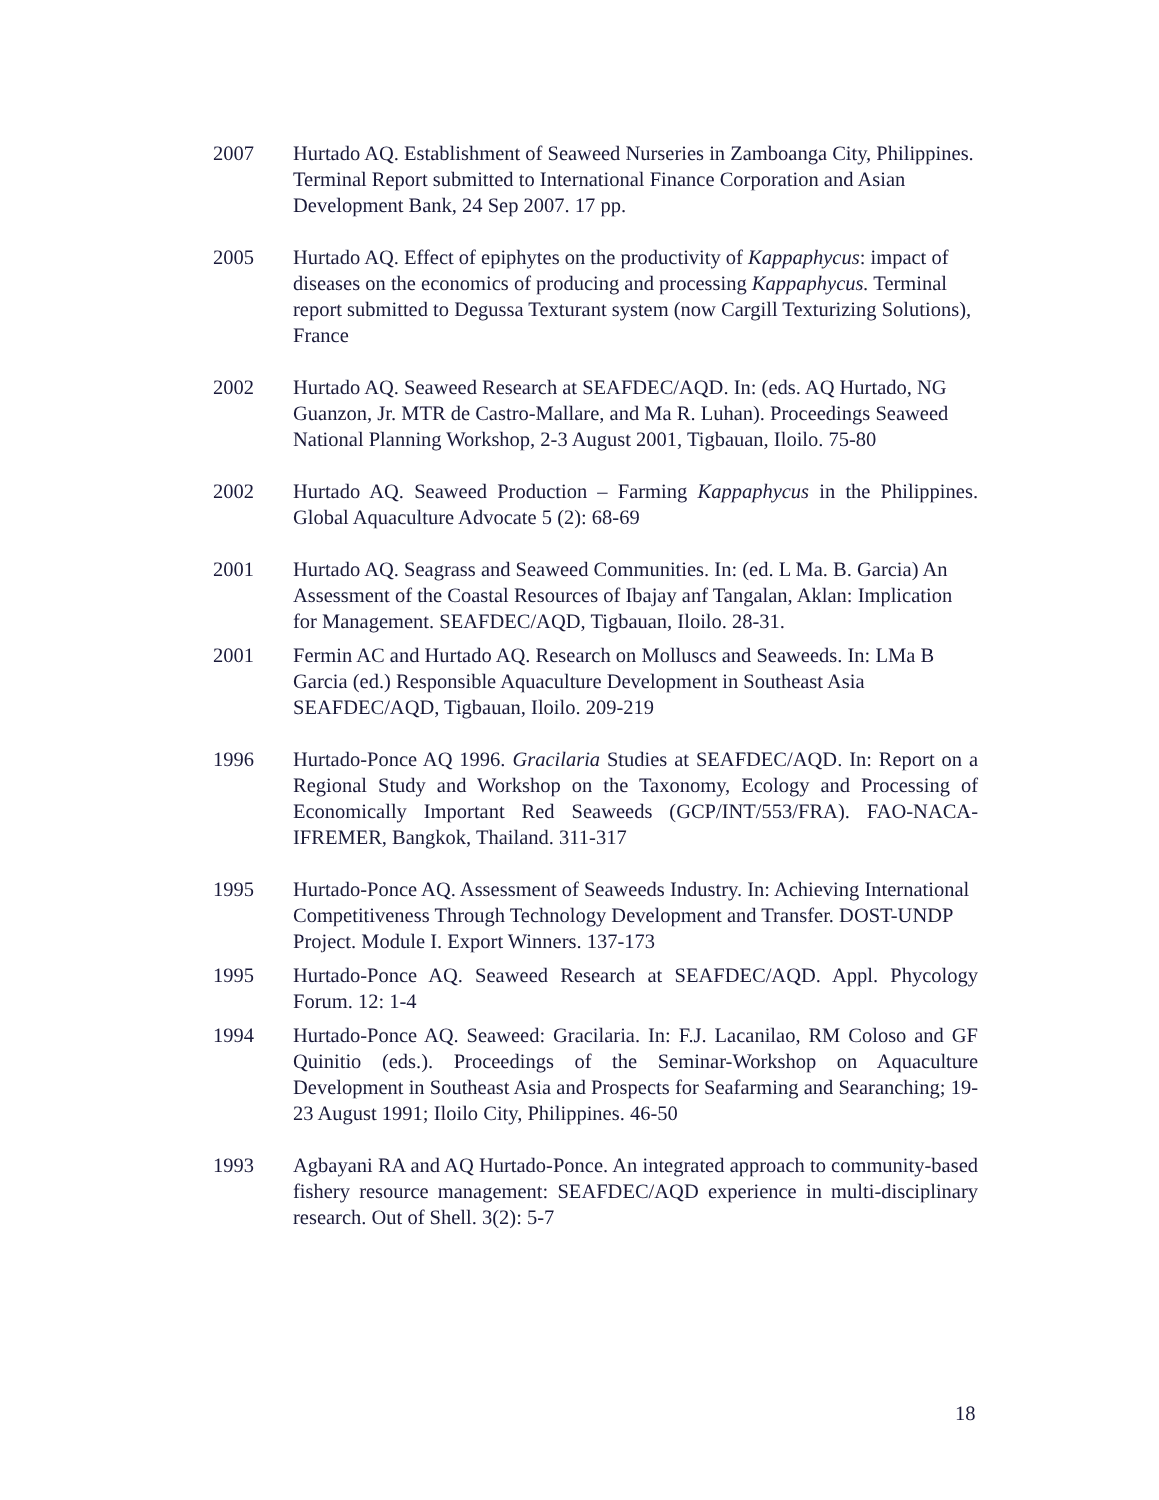2007 Hurtado AQ. Establishment of Seaweed Nurseries in Zamboanga City, Philippines. Terminal Report submitted to International Finance Corporation and Asian Development Bank, 24 Sep 2007. 17 pp.
2005 Hurtado AQ. Effect of epiphytes on the productivity of Kappaphycus: impact of diseases on the economics of producing and processing Kappaphycus. Terminal report submitted to Degussa Texturant system (now Cargill Texturizing Solutions), France
2002 Hurtado AQ. Seaweed Research at SEAFDEC/AQD. In: (eds. AQ Hurtado, NG Guanzon, Jr. MTR de Castro-Mallare, and Ma R. Luhan). Proceedings Seaweed National Planning Workshop, 2-3 August 2001, Tigbauan, Iloilo. 75-80
2002 Hurtado AQ. Seaweed Production – Farming Kappaphycus in the Philippines. Global Aquaculture Advocate 5 (2): 68-69
2001 Hurtado AQ. Seagrass and Seaweed Communities. In: (ed. L Ma. B. Garcia) An Assessment of the Coastal Resources of Ibajay anf Tangalan, Aklan: Implication for Management. SEAFDEC/AQD, Tigbauan, Iloilo. 28-31.
2001 Fermin AC and Hurtado AQ. Research on Molluscs and Seaweeds. In: LMa B Garcia (ed.) Responsible Aquaculture Development in Southeast Asia SEAFDEC/AQD, Tigbauan, Iloilo. 209-219
1996 Hurtado-Ponce AQ 1996. Gracilaria Studies at SEAFDEC/AQD. In: Report on a Regional Study and Workshop on the Taxonomy, Ecology and Processing of Economically Important Red Seaweeds (GCP/INT/553/FRA). FAO-NACA-IFREMER, Bangkok, Thailand. 311-317
1995 Hurtado-Ponce AQ. Assessment of Seaweeds Industry. In: Achieving International Competitiveness Through Technology Development and Transfer. DOST-UNDP Project. Module I. Export Winners. 137-173
1995 Hurtado-Ponce AQ. Seaweed Research at SEAFDEC/AQD. Appl. Phycology Forum. 12: 1-4
1994 Hurtado-Ponce AQ. Seaweed: Gracilaria. In: F.J. Lacanilao, RM Coloso and GF Quinitio (eds.). Proceedings of the Seminar-Workshop on Aquaculture Development in Southeast Asia and Prospects for Seafarming and Searanching; 19-23 August 1991; Iloilo City, Philippines. 46-50
1993 Agbayani RA and AQ Hurtado-Ponce. An integrated approach to community-based fishery resource management: SEAFDEC/AQD experience in multi-disciplinary research. Out of Shell. 3(2): 5-7
18